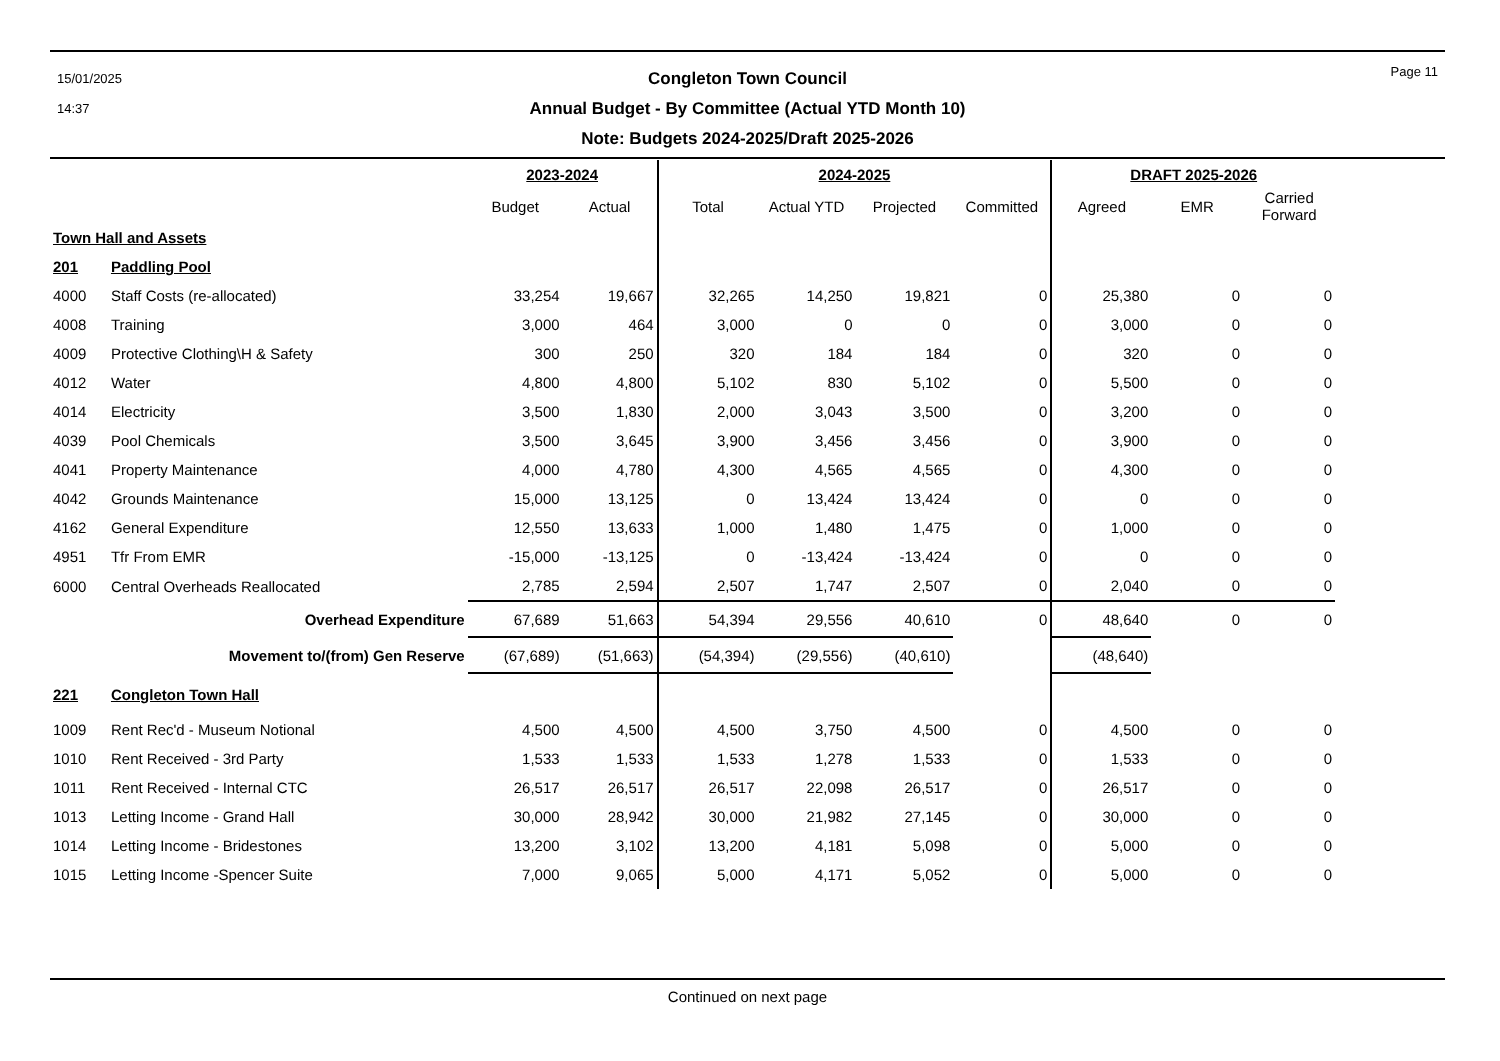15/01/2025
14:37
Page 11
Congleton Town Council
Annual Budget - By Committee (Actual YTD Month 10)
Note: Budgets 2024-2025/Draft 2025-2026
| | | 2023-2024 | | 2024-2025 | | | | DRAFT 2025-2026 | | | |
| --- | --- | --- | --- | --- | --- | --- | --- | --- | --- | --- | --- |
| | | Budget | Actual | Total | Actual YTD | Projected | Committed | Agreed | EMR | Carried Forward | |
| Town Hall and Assets | | | | | | | | | | | |
| 201 | Paddling Pool | | | | | | | | | | |
| 4000 | Staff Costs (re-allocated) | 33,254 | 19,667 | 32,265 | 14,250 | 19,821 | 0 | 25,380 | 0 | 0 | |
| 4008 | Training | 3,000 | 464 | 3,000 | 0 | 0 | 0 | 3,000 | 0 | 0 | |
| 4009 | Protective Clothing\H & Safety | 300 | 250 | 320 | 184 | 184 | 0 | 320 | 0 | 0 | |
| 4012 | Water | 4,800 | 4,800 | 5,102 | 830 | 5,102 | 0 | 5,500 | 0 | 0 | |
| 4014 | Electricity | 3,500 | 1,830 | 2,000 | 3,043 | 3,500 | 0 | 3,200 | 0 | 0 | |
| 4039 | Pool Chemicals | 3,500 | 3,645 | 3,900 | 3,456 | 3,456 | 0 | 3,900 | 0 | 0 | |
| 4041 | Property Maintenance | 4,000 | 4,780 | 4,300 | 4,565 | 4,565 | 0 | 4,300 | 0 | 0 | |
| 4042 | Grounds Maintenance | 15,000 | 13,125 | 0 | 13,424 | 13,424 | 0 | 0 | 0 | 0 | |
| 4162 | General Expenditure | 12,550 | 13,633 | 1,000 | 1,480 | 1,475 | 0 | 1,000 | 0 | 0 | |
| 4951 | Tfr From EMR | -15,000 | -13,125 | 0 | -13,424 | -13,424 | 0 | 0 | 0 | 0 | |
| 6000 | Central Overheads Reallocated | 2,785 | 2,594 | 2,507 | 1,747 | 2,507 | 0 | 2,040 | 0 | 0 | |
| | Overhead Expenditure | 67,689 | 51,663 | 54,394 | 29,556 | 40,610 | 0 | 48,640 | 0 | 0 | |
| | Movement to/(from) Gen Reserve | (67,689) | (51,663) | (54,394) | (29,556) | (40,610) | | (48,640) | | | |
| 221 | Congleton Town Hall | | | | | | | | | | |
| 1009 | Rent Rec'd - Museum Notional | 4,500 | 4,500 | 4,500 | 3,750 | 4,500 | 0 | 4,500 | 0 | 0 | |
| 1010 | Rent Received - 3rd Party | 1,533 | 1,533 | 1,533 | 1,278 | 1,533 | 0 | 1,533 | 0 | 0 | |
| 1011 | Rent Received - Internal CTC | 26,517 | 26,517 | 26,517 | 22,098 | 26,517 | 0 | 26,517 | 0 | 0 | |
| 1013 | Letting Income - Grand Hall | 30,000 | 28,942 | 30,000 | 21,982 | 27,145 | 0 | 30,000 | 0 | 0 | |
| 1014 | Letting Income - Bridestones | 13,200 | 3,102 | 13,200 | 4,181 | 5,098 | 0 | 5,000 | 0 | 0 | |
| 1015 | Letting Income -Spencer Suite | 7,000 | 9,065 | 5,000 | 4,171 | 5,052 | 0 | 5,000 | 0 | 0 | |
Continued on next page